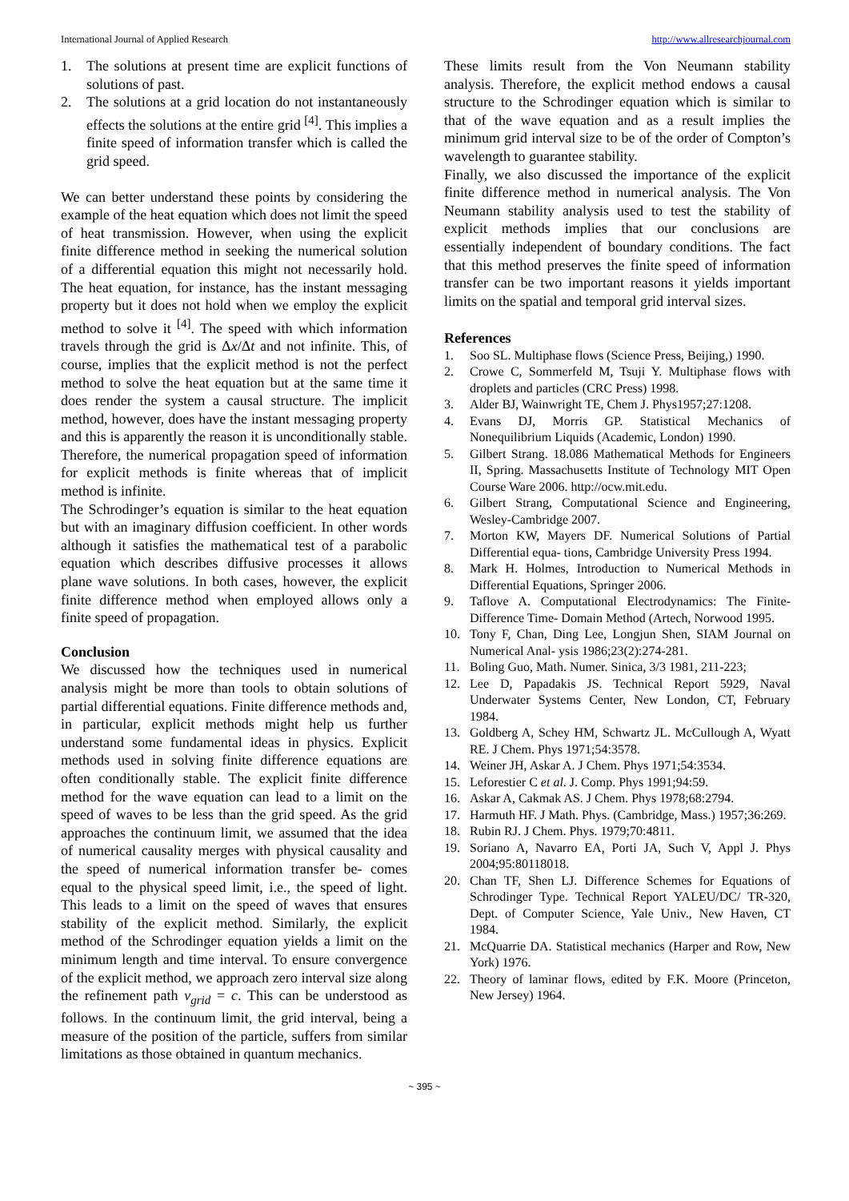International Journal of Applied Research http://www.allresearchjournal.com
1. The solutions at present time are explicit functions of solutions of past.
2. The solutions at a grid location do not instantaneously effects the solutions at the entire grid <sup>[4]</sup>. This implies a finite speed of information transfer which is called the grid speed.
We can better understand these points by considering the example of the heat equation which does not limit the speed of heat transmission. However, when using the explicit finite difference method in seeking the numerical solution of a differential equation this might not necessarily hold. The heat equation, for instance, has the instant messaging property but it does not hold when we employ the explicit method to solve it <sup>[4]</sup>. The speed with which information travels through the grid is Δx/Δt and not infinite. This, of course, implies that the explicit method is not the perfect method to solve the heat equation but at the same time it does render the system a causal structure. The implicit method, however, does have the instant messaging property and this is apparently the reason it is unconditionally stable. Therefore, the numerical propagation speed of information for explicit methods is finite whereas that of implicit method is infinite.
The Schrodinger’s equation is similar to the heat equation but with an imaginary diffusion coefficient. In other words although it satisfies the mathematical test of a parabolic equation which describes diffusive processes it allows plane wave solutions. In both cases, however, the explicit finite difference method when employed allows only a finite speed of propagation.
Conclusion
We discussed how the techniques used in numerical analysis might be more than tools to obtain solutions of partial differential equations. Finite difference methods and, in particular, explicit methods might help us further understand some fundamental ideas in physics. Explicit methods used in solving finite difference equations are often conditionally stable. The explicit finite difference method for the wave equation can lead to a limit on the speed of waves to be less than the grid speed. As the grid approaches the continuum limit, we assumed that the idea of numerical causality merges with physical causality and the speed of numerical information transfer be- comes equal to the physical speed limit, i.e., the speed of light. This leads to a limit on the speed of waves that ensures stability of the explicit method. Similarly, the explicit method of the Schrodinger equation yields a limit on the minimum length and time interval. To ensure convergence of the explicit method, we approach zero interval size along the refinement path v<sub>grid</sub> = c. This can be understood as follows. In the continuum limit, the grid interval, being a measure of the position of the particle, suffers from similar limitations as those obtained in quantum mechanics.
These limits result from the Von Neumann stability analysis. Therefore, the explicit method endows a causal structure to the Schrodinger equation which is similar to that of the wave equation and as a result implies the minimum grid interval size to be of the order of Compton’s wavelength to guarantee stability.
Finally, we also discussed the importance of the explicit finite difference method in numerical analysis. The Von Neumann stability analysis used to test the stability of explicit methods implies that our conclusions are essentially independent of boundary conditions. The fact that this method preserves the finite speed of information transfer can be two important reasons it yields important limits on the spatial and temporal grid interval sizes.
References
1. Soo SL. Multiphase flows (Science Press, Beijing,) 1990.
2. Crowe C, Sommerfeld M, Tsuji Y. Multiphase flows with droplets and particles (CRC Press) 1998.
3. Alder BJ, Wainwright TE, Chem J. Phys1957;27:1208.
4. Evans DJ, Morris GP. Statistical Mechanics of Nonequilibrium Liquids (Academic, London) 1990.
5. Gilbert Strang. 18.086 Mathematical Methods for Engineers II, Spring. Massachusetts Institute of Technology MIT Open Course Ware 2006. http://ocw.mit.edu.
6. Gilbert Strang, Computational Science and Engineering, Wesley-Cambridge 2007.
7. Morton KW, Mayers DF. Numerical Solutions of Partial Differential equa- tions, Cambridge University Press 1994.
8. Mark H. Holmes, Introduction to Numerical Methods in Differential Equations, Springer 2006.
9. Taflove A. Computational Electrodynamics: The Finite-Difference Time- Domain Method (Artech, Norwood 1995.
10. Tony F, Chan, Ding Lee, Longjun Shen, SIAM Journal on Numerical Anal- ysis 1986;23(2):274-281.
11. Boling Guo, Math. Numer. Sinica, 3/3 1981, 211-223;
12. Lee D, Papadakis JS. Technical Report 5929, Naval Underwater Systems Center, New London, CT, February 1984.
13. Goldberg A, Schey HM, Schwartz JL. McCullough A, Wyatt RE. J Chem. Phys 1971;54:3578.
14. Weiner JH, Askar A. J Chem. Phys 1971;54:3534.
15. Leforestier C et al. J. Comp. Phys 1991;94:59.
16. Askar A, Cakmak AS. J Chem. Phys 1978;68:2794.
17. Harmuth HF. J Math. Phys. (Cambridge, Mass.) 1957;36:269.
18. Rubin RJ. J Chem. Phys. 1979;70:4811.
19. Soriano A, Navarro EA, Porti JA, Such V, Appl J. Phys 2004;95:80118018.
20. Chan TF, Shen LJ. Difference Schemes for Equations of Schrodinger Type. Technical Report YALEU/DC/ TR-320, Dept. of Computer Science, Yale Univ., New Haven, CT 1984.
21. McQuarrie DA. Statistical mechanics (Harper and Row, New York) 1976.
22. Theory of laminar flows, edited by F.K. Moore (Princeton, New Jersey) 1964.
~ 395 ~